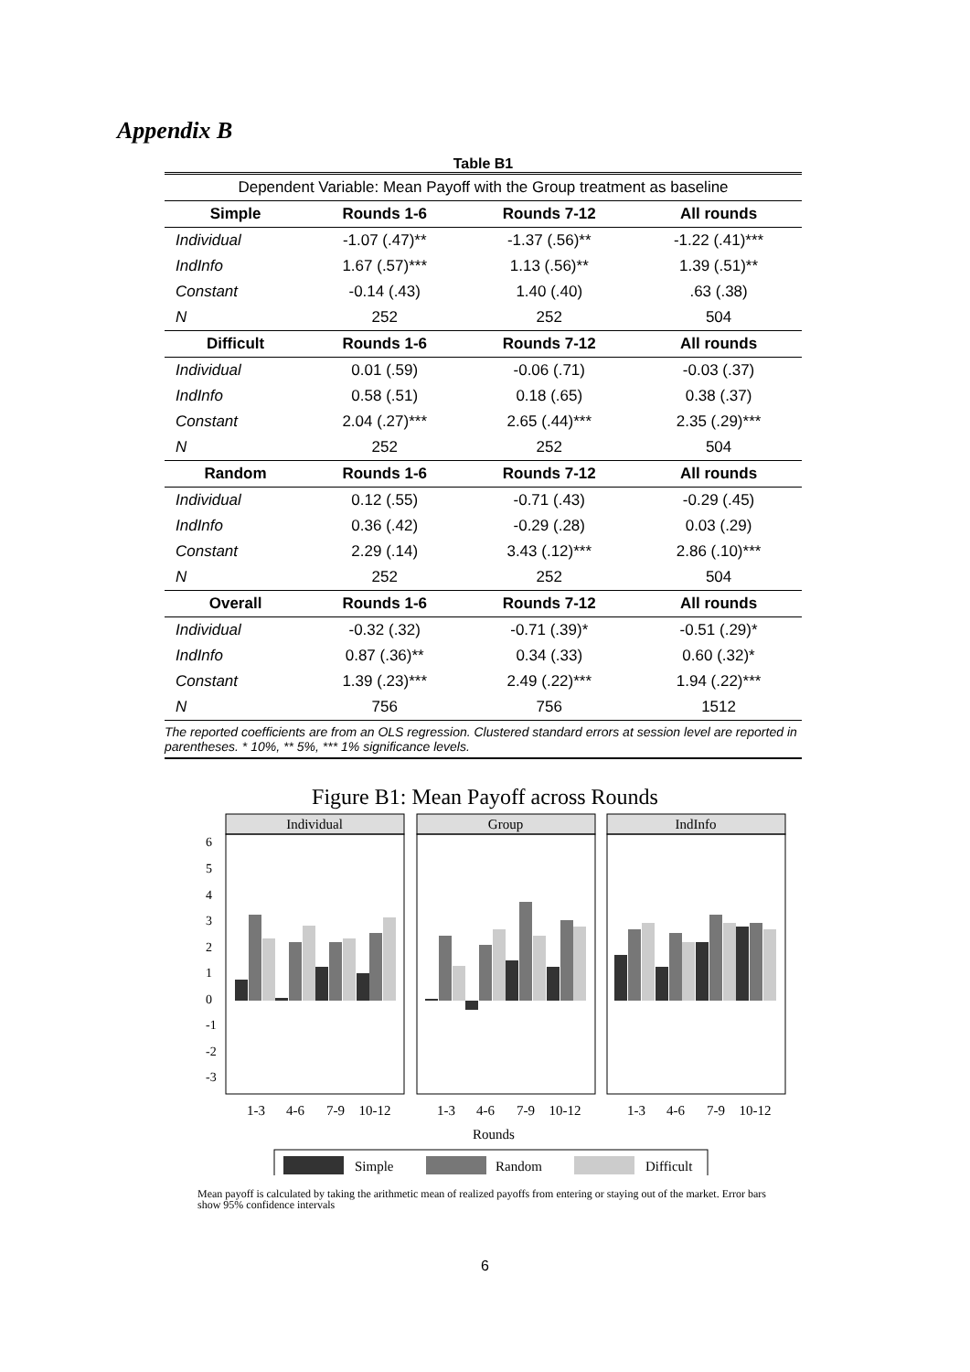Appendix B
Table B1
| Dependent Variable: Mean Payoff with the Group treatment as baseline | | | |
| Simple | Rounds 1-6 | Rounds 7-12 | All rounds |
| Individual | -1.07 (.47)** | -1.37 (.56)** | -1.22 (.41)*** |
| IndInfo | 1.67 (.57)*** | 1.13 (.56)** | 1.39 (.51)** |
| Constant | -0.14 (.43) | 1.40 (.40) | .63 (.38) |
| N | 252 | 252 | 504 |
| Difficult | Rounds 1-6 | Rounds 7-12 | All rounds |
| Individual | 0.01 (.59) | -0.06 (.71) | -0.03 (.37) |
| IndInfo | 0.58 (.51) | 0.18 (.65) | 0.38 (.37) |
| Constant | 2.04 (.27)*** | 2.65 (.44)*** | 2.35 (.29)*** |
| N | 252 | 252 | 504 |
| Random | Rounds 1-6 | Rounds 7-12 | All rounds |
| Individual | 0.12 (.55) | -0.71 (.43) | -0.29 (.45) |
| IndInfo | 0.36 (.42) | -0.29 (.28) | 0.03 (.29) |
| Constant | 2.29 (.14) | 3.43 (.12)*** | 2.86 (.10)*** |
| N | 252 | 252 | 504 |
| Overall | Rounds 1-6 | Rounds 7-12 | All rounds |
| Individual | -0.32 (.32) | -0.71 (.39)* | -0.51 (.29)* |
| IndInfo | 0.87 (.36)** | 0.34 (.33) | 0.60 (.32)* |
| Constant | 1.39 (.23)*** | 2.49 (.22)*** | 1.94 (.22)*** |
| N | 756 | 756 | 1512 |
The reported coefficients are from an OLS regression. Clustered standard errors at session level are reported in parentheses. * 10%, ** 5%, *** 1% significance levels.
Figure B1: Mean Payoff across Rounds
Individual
Group
IndInfo
1-3
4-6
7-9
10-12
1-3
4-6
7-9
10-12
1-3
4-6
7-9
10-12
Rounds
6
5
4
3
2
1
0
-1
-2
-3
Simple
Random
Difficult
Mean payoff is calculated by taking the arithmetic mean of realized payoffs from entering or staying out of the market. Error bars show 95% confidence intervals
6